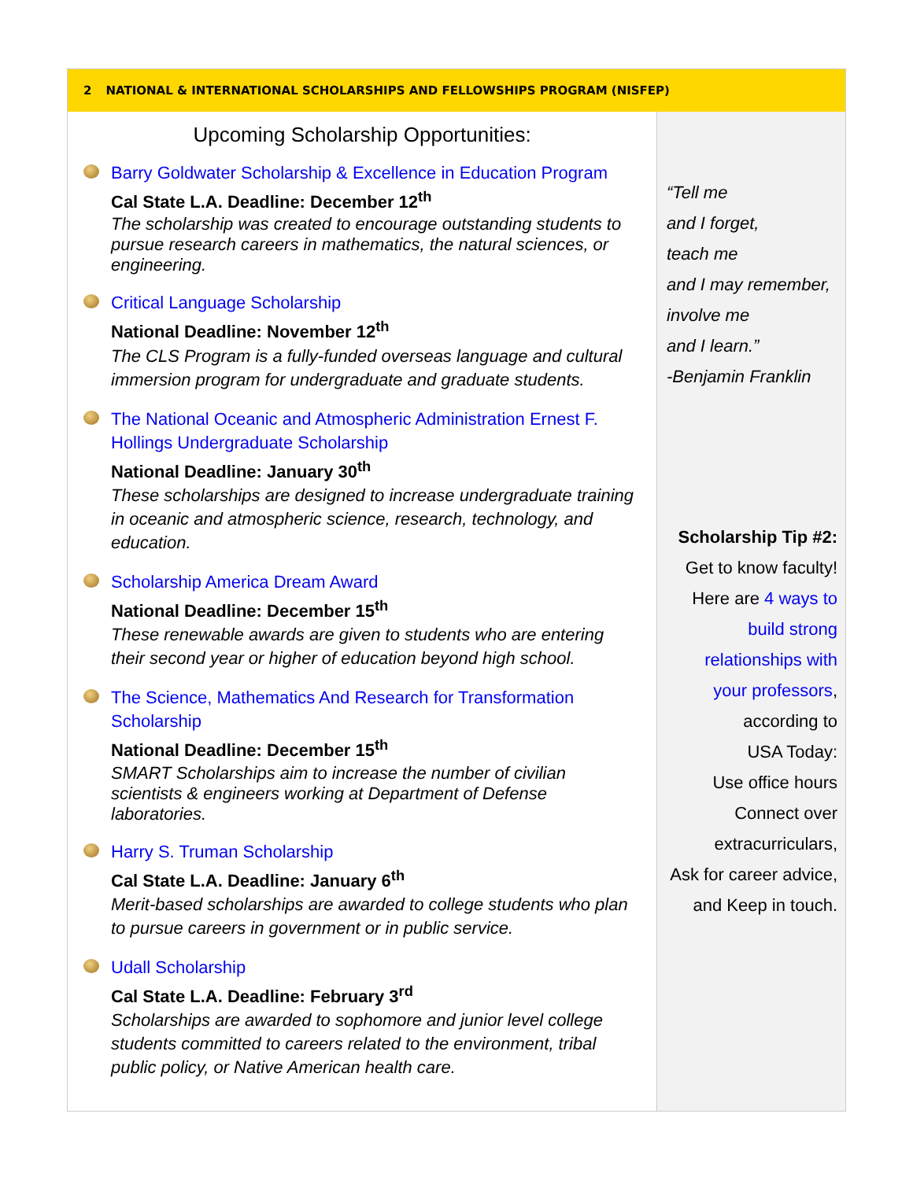2 NATIONAL & INTERNATIONAL SCHOLARSHIPS AND FELLOWSHIPS PROGRAM (NISFEP)
Upcoming Scholarship Opportunities:
Barry Goldwater Scholarship & Excellence in Education Program
Cal State L.A. Deadline: December 12<sup>th</sup>
The scholarship was created to encourage outstanding students to pursue research careers in mathematics, the natural sciences, or engineering.
Critical Language Scholarship
National Deadline: November 12<sup>th</sup>
The CLS Program is a fully-funded overseas language and cultural immersion program for undergraduate and graduate students.
The National Oceanic and Atmospheric Administration Ernest F. Hollings Undergraduate Scholarship
National Deadline: January 30<sup>th</sup>
These scholarships are designed to increase undergraduate training in oceanic and atmospheric science, research, technology, and education.
Scholarship America Dream Award
National Deadline: December 15<sup>th</sup>
These renewable awards are given to students who are entering their second year or higher of education beyond high school.
The Science, Mathematics And Research for Transformation Scholarship
National Deadline: December 15<sup>th</sup>
SMART Scholarships aim to increase the number of civilian scientists & engineers working at Department of Defense laboratories.
Harry S. Truman Scholarship
Cal State L.A. Deadline: January 6<sup>th</sup>
Merit-based scholarships are awarded to college students who plan to pursue careers in government or in public service.
Udall Scholarship
Cal State L.A. Deadline: February 3<sup>rd</sup>
Scholarships are awarded to sophomore and junior level college students committed to careers related to the environment, tribal public policy, or Native American health care.
“Tell me
and I forget,
teach me
and I may remember,
involve me
and I learn.”
-Benjamin Franklin
Scholarship Tip #2:
Get to know faculty!
Here are 4 ways to
build strong
relationships with
your professors,
according to
USA Today:
Use office hours
Connect over
extracurriculars,
Ask for career advice,
and Keep in touch.